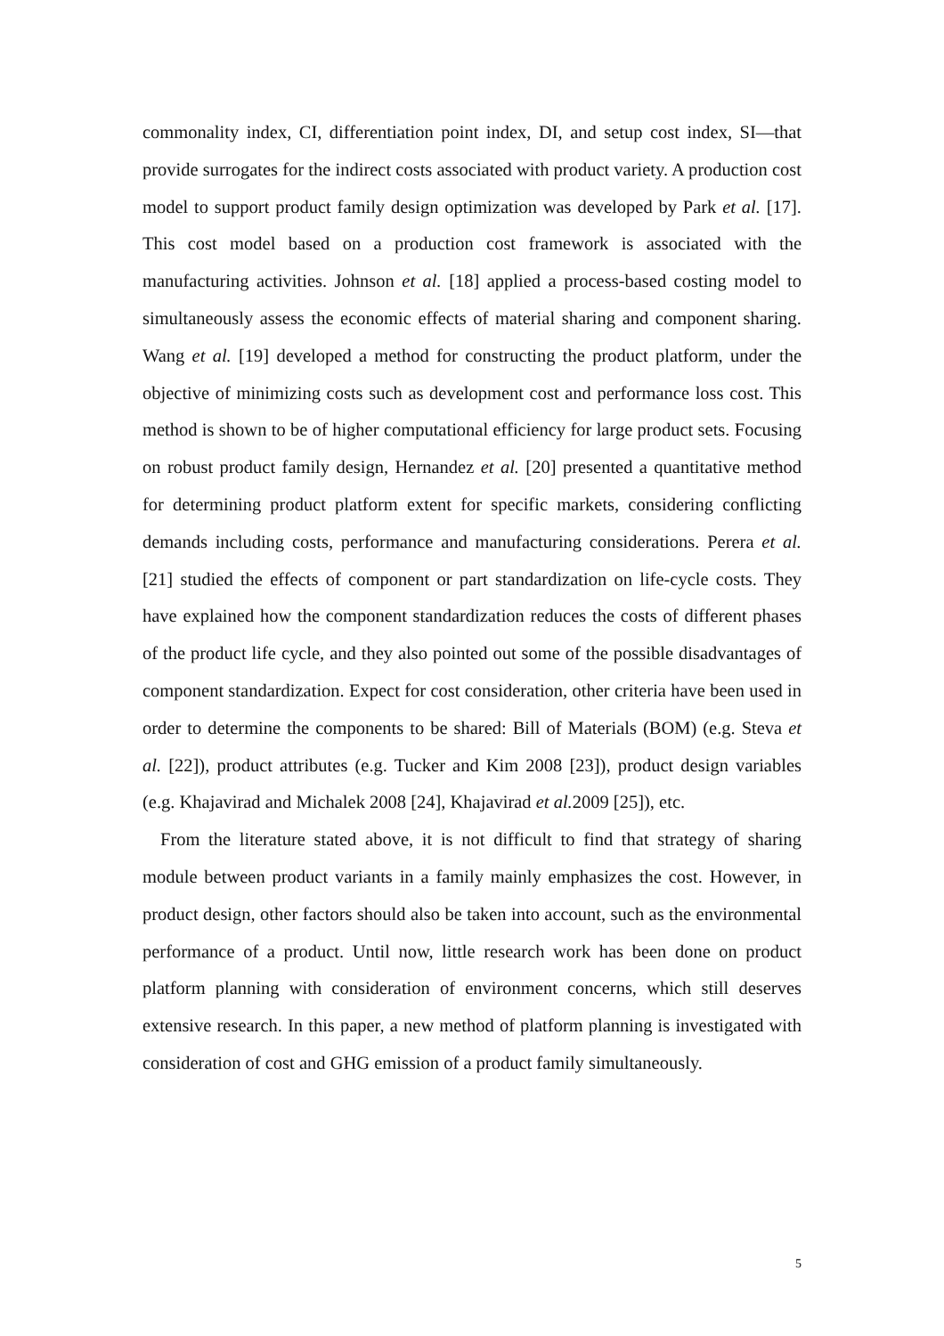commonality index, CI, differentiation point index, DI, and setup cost index, SI—that provide surrogates for the indirect costs associated with product variety. A production cost model to support product family design optimization was developed by Park et al. [17]. This cost model based on a production cost framework is associated with the manufacturing activities. Johnson et al. [18] applied a process-based costing model to simultaneously assess the economic effects of material sharing and component sharing. Wang et al. [19] developed a method for constructing the product platform, under the objective of minimizing costs such as development cost and performance loss cost. This method is shown to be of higher computational efficiency for large product sets. Focusing on robust product family design, Hernandez et al. [20] presented a quantitative method for determining product platform extent for specific markets, considering conflicting demands including costs, performance and manufacturing considerations. Perera et al. [21] studied the effects of component or part standardization on life-cycle costs. They have explained how the component standardization reduces the costs of different phases of the product life cycle, and they also pointed out some of the possible disadvantages of component standardization. Expect for cost consideration, other criteria have been used in order to determine the components to be shared: Bill of Materials (BOM) (e.g. Steva et al. [22]), product attributes (e.g. Tucker and Kim 2008 [23]), product design variables (e.g. Khajavirad and Michalek 2008 [24], Khajavirad et al. 2009 [25]), etc.
From the literature stated above, it is not difficult to find that strategy of sharing module between product variants in a family mainly emphasizes the cost. However, in product design, other factors should also be taken into account, such as the environmental performance of a product. Until now, little research work has been done on product platform planning with consideration of environment concerns, which still deserves extensive research. In this paper, a new method of platform planning is investigated with consideration of cost and GHG emission of a product family simultaneously.
5